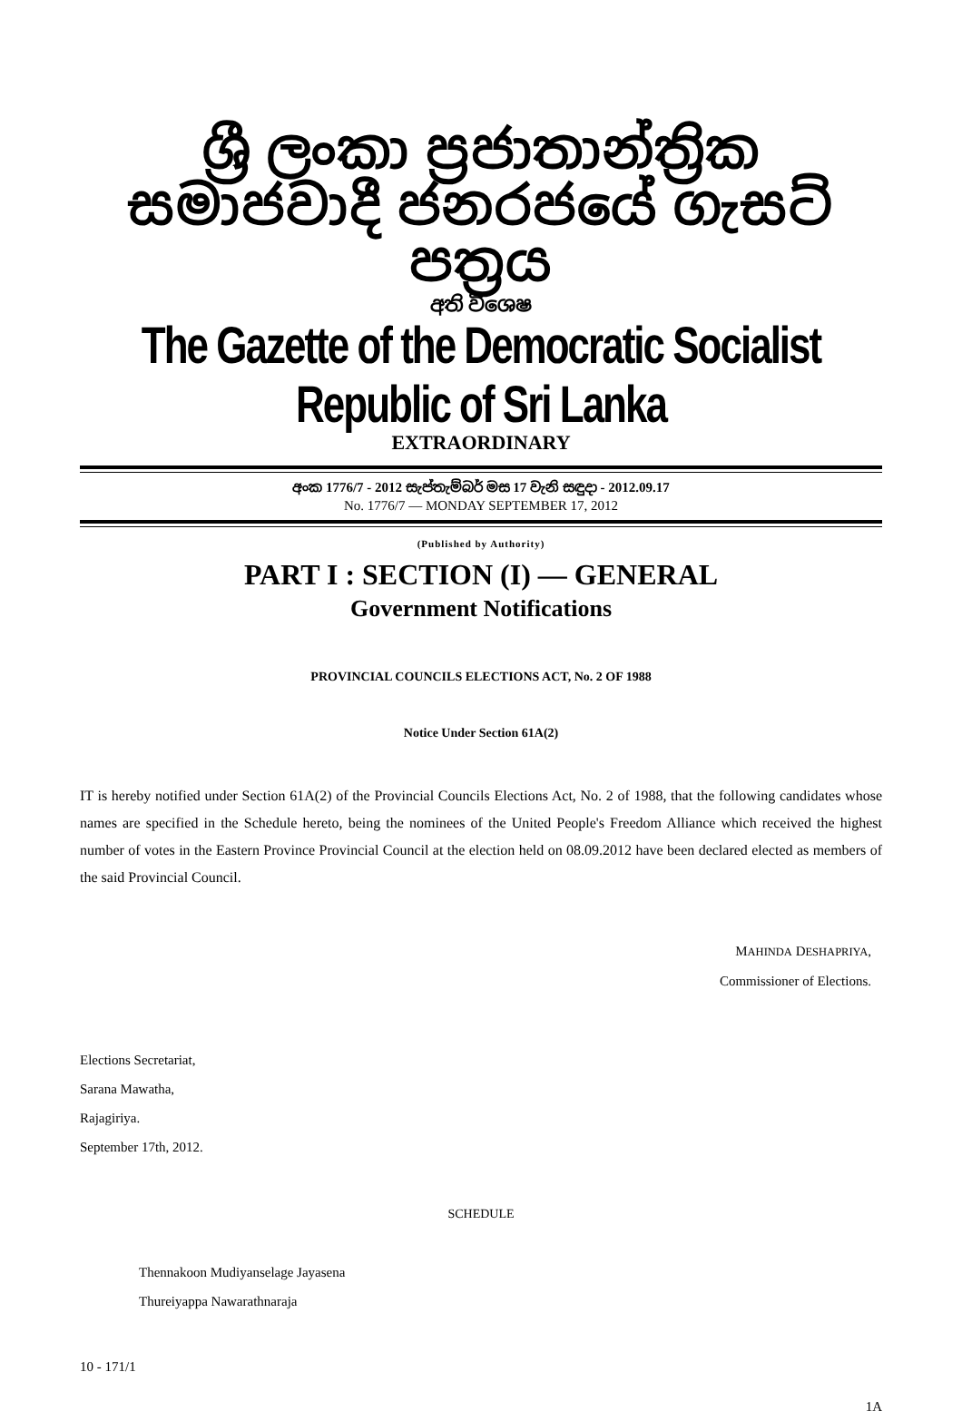ශ්‍රී ලංකා ප්‍රජාතාන්ත්‍රික සමාජවාදී ජනරජයේ ගැසට් පත්‍රය
අති විශෙෂ
The Gazette of the Democratic Socialist Republic of Sri Lanka
EXTRAORDINARY
අංක 1776/7 - 2012 සැප්තැම්බර් මස 17 වැනි සඳුදා - 2012.09.17
No. 1776/7 — MONDAY SEPTEMBER 17, 2012
(Published by Authority)
PART I : SECTION (I) — GENERAL
Government Notifications
PROVINCIAL COUNCILS ELECTIONS ACT, No. 2 OF 1988
Notice Under Section 61A(2)
IT is hereby notified under Section 61A(2) of the Provincial Councils Elections Act, No. 2 of 1988, that the following candidates whose names are specified in the Schedule hereto, being the nominees of the United People's Freedom Alliance which received the highest number of votes in the Eastern Province Provincial Council at the election held on 08.09.2012 have been declared elected as members of the said Provincial Council.
MAHINDA DESHAPRIYA,
Commissioner of Elections.
Elections Secretariat,
Sarana Mawatha,
Rajagiriya.
September 17th, 2012.
SCHEDULE
Thennakoon Mudiyanselage Jayasena
Thureiyappa Nawarathnaraja
10 - 171/1
1A